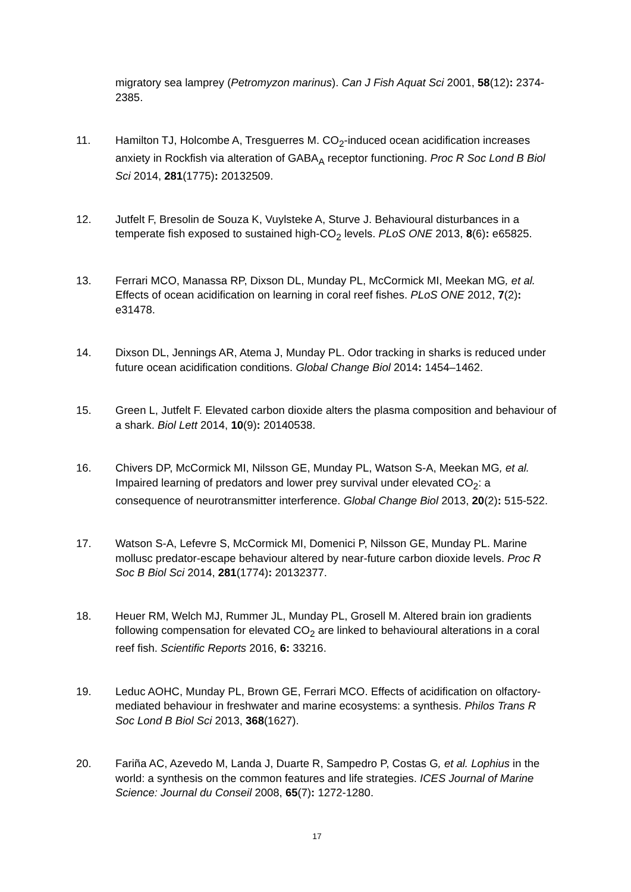migratory sea lamprey (Petromyzon marinus). Can J Fish Aquat Sci 2001, 58(12): 2374-2385.
11. Hamilton TJ, Holcombe A, Tresguerres M. CO<sub>2</sub>-induced ocean acidification increases anxiety in Rockfish via alteration of GABA<sub>A</sub> receptor functioning. Proc R Soc Lond B Biol Sci 2014, 281(1775): 20132509.
12. Jutfelt F, Bresolin de Souza K, Vuylsteke A, Sturve J. Behavioural disturbances in a temperate fish exposed to sustained high-CO<sub>2</sub> levels. PLoS ONE 2013, 8(6): e65825.
13. Ferrari MCO, Manassa RP, Dixson DL, Munday PL, McCormick MI, Meekan MG, et al. Effects of ocean acidification on learning in coral reef fishes. PLoS ONE 2012, 7(2): e31478.
14. Dixson DL, Jennings AR, Atema J, Munday PL. Odor tracking in sharks is reduced under future ocean acidification conditions. Global Change Biol 2014: 1454–1462.
15. Green L, Jutfelt F. Elevated carbon dioxide alters the plasma composition and behaviour of a shark. Biol Lett 2014, 10(9): 20140538.
16. Chivers DP, McCormick MI, Nilsson GE, Munday PL, Watson S-A, Meekan MG, et al. Impaired learning of predators and lower prey survival under elevated CO<sub>2</sub>: a consequence of neurotransmitter interference. Global Change Biol 2013, 20(2): 515-522.
17. Watson S-A, Lefevre S, McCormick MI, Domenici P, Nilsson GE, Munday PL. Marine mollusc predator-escape behaviour altered by near-future carbon dioxide levels. Proc R Soc B Biol Sci 2014, 281(1774): 20132377.
18. Heuer RM, Welch MJ, Rummer JL, Munday PL, Grosell M. Altered brain ion gradients following compensation for elevated CO<sub>2</sub> are linked to behavioural alterations in a coral reef fish. Scientific Reports 2016, 6: 33216.
19. Leduc AOHC, Munday PL, Brown GE, Ferrari MCO. Effects of acidification on olfactory-mediated behaviour in freshwater and marine ecosystems: a synthesis. Philos Trans R Soc Lond B Biol Sci 2013, 368(1627).
20. Fariña AC, Azevedo M, Landa J, Duarte R, Sampedro P, Costas G, et al. Lophius in the world: a synthesis on the common features and life strategies. ICES Journal of Marine Science: Journal du Conseil 2008, 65(7): 1272-1280.
17